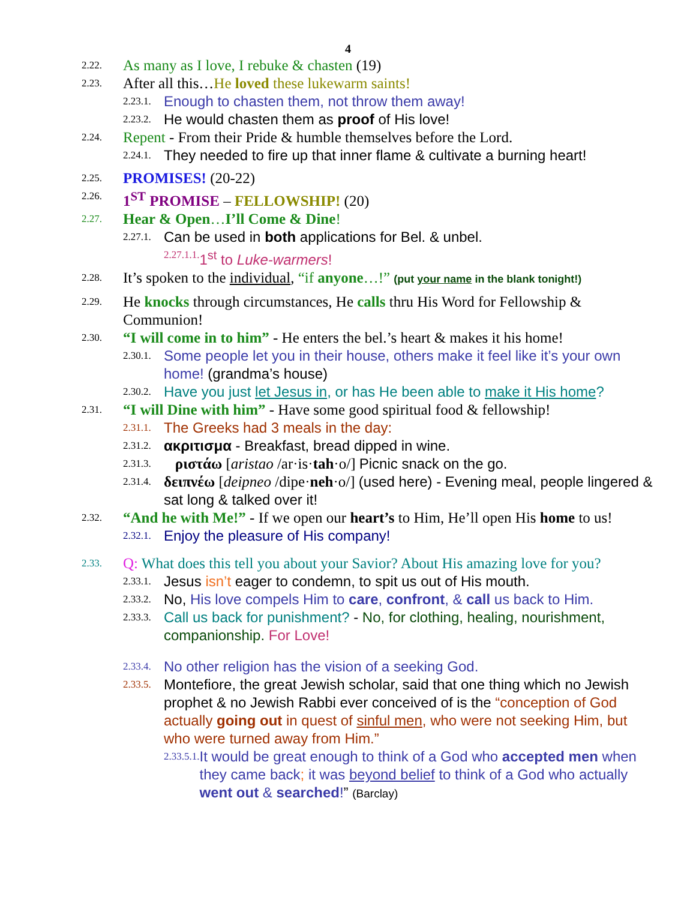4
2.22. As many as I love, I rebuke & chasten (19)
2.23. After all this…He loved these lukewarm saints!
2.23.1. Enough to chasten them, not throw them away!
2.23.2. He would chasten them as proof of His love!
2.24. Repent - From their Pride & humble themselves before the Lord.
2.24.1. They needed to fire up that inner flame & cultivate a burning heart!
2.25. PROMISES! (20-22)
2.26. 1<sup>ST</sup> PROMISE – FELLOWSHIP! (20)
2.27. Hear & Open…I’ll Come & Dine!
2.27.1. Can be used in both applications for Bel. & unbel.
2.27.1.1. 1<sup>st</sup> to Luke-warmers!
2.28. It’s spoken to the individual, “if anyone…!” (put your name in the blank tonight!)
2.29. He knocks through circumstances, He calls thru His Word for Fellowship & Communion!
2.30. “I will come in to him” - He enters the bel.’s heart & makes it his home!
2.30.1. Some people let you in their house, others make it feel like it’s your own home! (grandma’s house)
2.30.2. Have you just let Jesus in, or has He been able to make it His home?
2.31. “I will Dine with him” - Have some good spiritual food & fellowship!
2.31.1. The Greeks had 3 meals in the day:
2.31.2. ακριτισμα - Breakfast, bread dipped in wine.
2.31.3. ριστάω [aristao /ar·is·tah·o/] Picnic snack on the go.
2.31.4. δειπνέω [deipneo /dipe·neh·o/] (used here) - Evening meal, people lingered & sat long & talked over it!
2.32. “And he with Me!” - If we open our heart’s to Him, He’ll open His home to us!
2.32.1. Enjoy the pleasure of His company!
2.33. Q: What does this tell you about your Savior? About His amazing love for you?
2.33.1. Jesus isn’t eager to condemn, to spit us out of His mouth.
2.33.2. No, His love compels Him to care, confront, & call us back to Him.
2.33.3. Call us back for punishment? - No, for clothing, healing, nourishment, companionship. For Love!
2.33.4. No other religion has the vision of a seeking God.
2.33.5. Montefiore, the great Jewish scholar, said that one thing which no Jewish prophet & no Jewish Rabbi ever conceived of is the “conception of God actually going out in quest of sinful men, who were not seeking Him, but who were turned away from Him.”
2.33.5.1. It would be great enough to think of a God who accepted men when they came back; it was beyond belief to think of a God who actually went out & searched!” (Barclay)